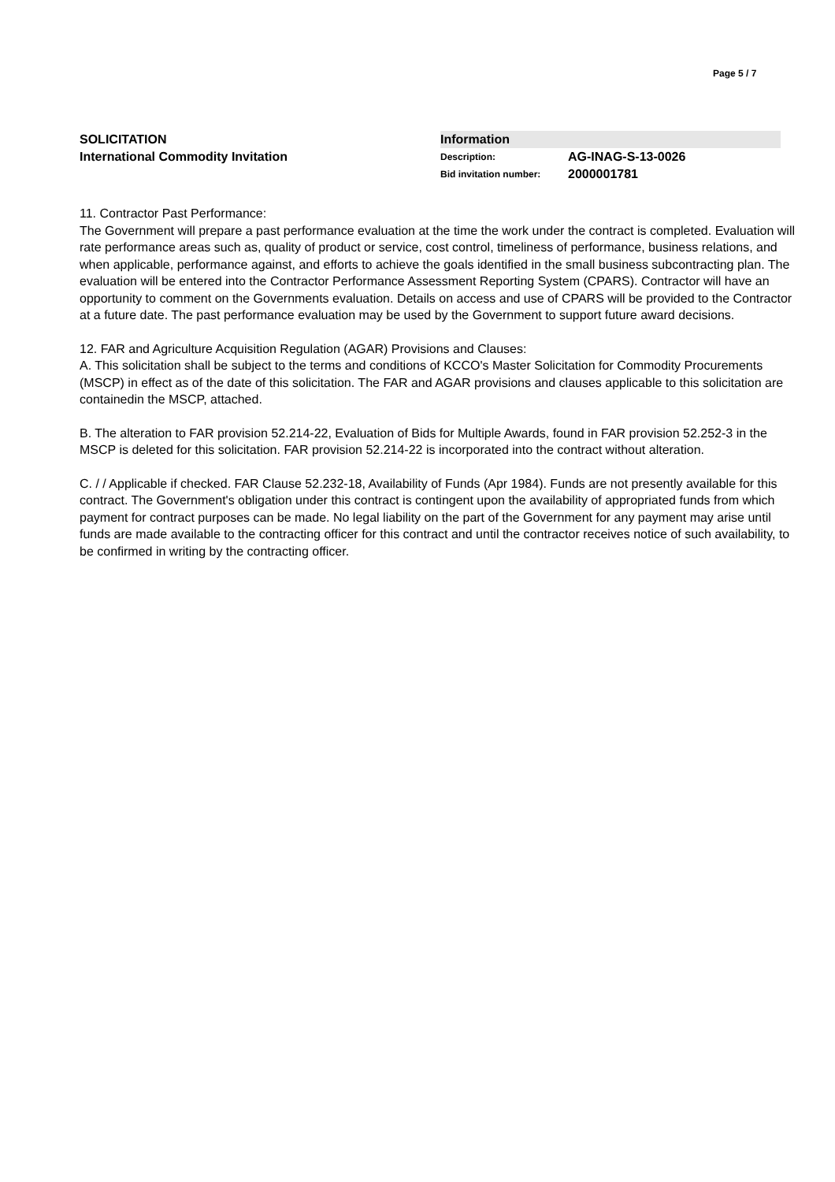Page 5 / 7
SOLICITATION
International Commodity Invitation
Information
Description: AG-INAG-S-13-0026
Bid invitation number: 2000001781
11. Contractor Past Performance:
The Government will prepare a past performance evaluation at the time the work under the contract is completed. Evaluation will rate performance areas such as, quality of product or service, cost control, timeliness of performance, business relations, and when applicable, performance against, and efforts to achieve the goals identified in the small business subcontracting plan. The evaluation will be entered into the Contractor Performance Assessment Reporting System (CPARS). Contractor will have an opportunity to comment on the Governments evaluation. Details on access and use of CPARS will be provided to the Contractor at a future date. The past performance evaluation may be used by the Government to support future award decisions.
12. FAR and Agriculture Acquisition Regulation (AGAR) Provisions and Clauses:
A. This solicitation shall be subject to the terms and conditions of KCCO's Master Solicitation for Commodity Procurements (MSCP) in effect as of the date of this solicitation. The FAR and AGAR provisions and clauses applicable to this solicitation are containedin the MSCP, attached.
B. The alteration to FAR provision 52.214-22, Evaluation of Bids for Multiple Awards, found in FAR provision 52.252-3 in the MSCP is deleted for this solicitation. FAR provision 52.214-22 is incorporated into the contract without alteration.
C. / / Applicable if checked. FAR Clause 52.232-18, Availability of Funds (Apr 1984). Funds are not presently available for this contract. The Government's obligation under this contract is contingent upon the availability of appropriated funds from which payment for contract purposes can be made. No legal liability on the part of the Government for any payment may arise until funds are made available to the contracting officer for this contract and until the contractor receives notice of such availability, to be confirmed in writing by the contracting officer.